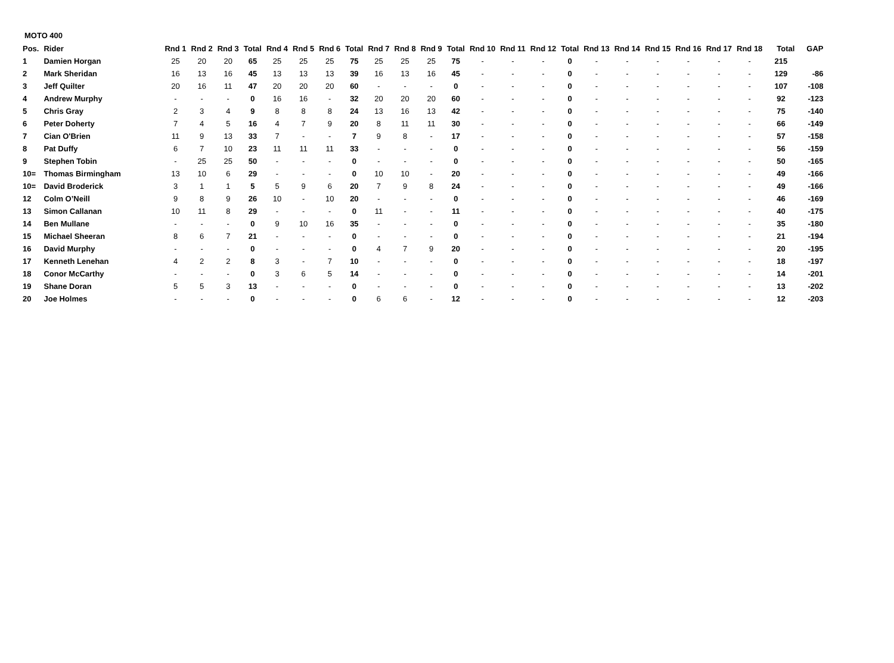MOTO 400
| Pos. | Rider | Rnd 1 | Rnd 2 | Rnd 3 | Total | Rnd 4 | Rnd 5 | Rnd 6 | Total | Rnd 7 | Rnd 8 | Rnd 9 | Total | Rnd 10 | Rnd 11 | Rnd 12 | Total | Rnd 13 | Rnd 14 | Rnd 15 | Rnd 16 | Rnd 17 | Rnd 18 | Total | GAP |
| --- | --- | --- | --- | --- | --- | --- | --- | --- | --- | --- | --- | --- | --- | --- | --- | --- | --- | --- | --- | --- | --- | --- | --- | --- | --- |
| 1 | Damien Horgan | 25 | 20 | 20 | 65 | 25 | 25 | 25 | 75 | 25 | 25 | 25 | 75 | - | - | - | 0 | - | - | - | - | - | - | 215 | |
| 2 | Mark Sheridan | 16 | 13 | 16 | 45 | 13 | 13 | 13 | 39 | 16 | 13 | 16 | 45 | - | - | - | 0 | - | - | - | - | - | - | 129 | -86 |
| 3 | Jeff Quilter | 20 | 16 | 11 | 47 | 20 | 20 | 20 | 60 | - | - | - | 0 | - | - | - | 0 | - | - | - | - | - | - | 107 | -108 |
| 4 | Andrew Murphy | - | - | - | 0 | 16 | 16 | - | 32 | 20 | 20 | 20 | 60 | - | - | - | 0 | - | - | - | - | - | - | 92 | -123 |
| 5 | Chris Gray | 2 | 3 | 4 | 9 | 8 | 8 | 8 | 24 | 13 | 16 | 13 | 42 | - | - | - | 0 | - | - | - | - | - | - | 75 | -140 |
| 6 | Peter Doherty | 7 | 4 | 5 | 16 | 4 | 7 | 9 | 20 | 8 | 11 | 11 | 30 | - | - | - | 0 | - | - | - | - | - | - | 66 | -149 |
| 7 | Cian O'Brien | 11 | 9 | 13 | 33 | 7 | - | - | 7 | 9 | 8 | - | 17 | - | - | - | 0 | - | - | - | - | - | - | 57 | -158 |
| 8 | Pat Duffy | 6 | 7 | 10 | 23 | 11 | 11 | 11 | 33 | - | - | - | 0 | - | - | - | 0 | - | - | - | - | - | - | 56 | -159 |
| 9 | Stephen Tobin | - | 25 | 25 | 50 | - | - | - | 0 | - | - | - | 0 | - | - | - | 0 | - | - | - | - | - | - | 50 | -165 |
| 10= | Thomas Birmingham | 13 | 10 | 6 | 29 | - | - | - | 0 | 10 | 10 | - | 20 | - | - | - | 0 | - | - | - | - | - | - | 49 | -166 |
| 10= | David Broderick | 3 | 1 | 1 | 5 | 5 | 9 | 6 | 20 | 7 | 9 | 8 | 24 | - | - | - | 0 | - | - | - | - | - | - | 49 | -166 |
| 12 | Colm O’Neill | 9 | 8 | 9 | 26 | 10 | - | 10 | 20 | - | - | - | 0 | - | - | - | 0 | - | - | - | - | - | - | 46 | -169 |
| 13 | Simon Callanan | 10 | 11 | 8 | 29 | - | - | - | 0 | 11 | - | - | 11 | - | - | - | 0 | - | - | - | - | - | - | 40 | -175 |
| 14 | Ben Mullane | - | - | - | 0 | 9 | 10 | 16 | 35 | - | - | - | 0 | - | - | - | 0 | - | - | - | - | - | - | 35 | -180 |
| 15 | Michael Sheeran | 8 | 6 | 7 | 21 | - | - | - | 0 | - | - | - | 0 | - | - | - | 0 | - | - | - | - | - | - | 21 | -194 |
| 16 | David Murphy | - | - | - | 0 | - | - | - | 0 | 4 | 7 | 9 | 20 | - | - | - | 0 | - | - | - | - | - | - | 20 | -195 |
| 17 | Kenneth Lenehan | 4 | 2 | 2 | 8 | 3 | - | 7 | 10 | - | - | - | 0 | - | - | - | 0 | - | - | - | - | - | - | 18 | -197 |
| 18 | Conor McCarthy | - | - | - | 0 | 3 | 6 | 5 | 14 | - | - | - | 0 | - | - | - | 0 | - | - | - | - | - | - | 14 | -201 |
| 19 | Shane Doran | 5 | 5 | 3 | 13 | - | - | - | 0 | - | - | - | 0 | - | - | - | 0 | - | - | - | - | - | - | 13 | -202 |
| 20 | Joe Holmes | - | - | - | 0 | - | - | - | 0 | 6 | 6 | - | 12 | - | - | - | 0 | - | - | - | - | - | - | 12 | -203 |